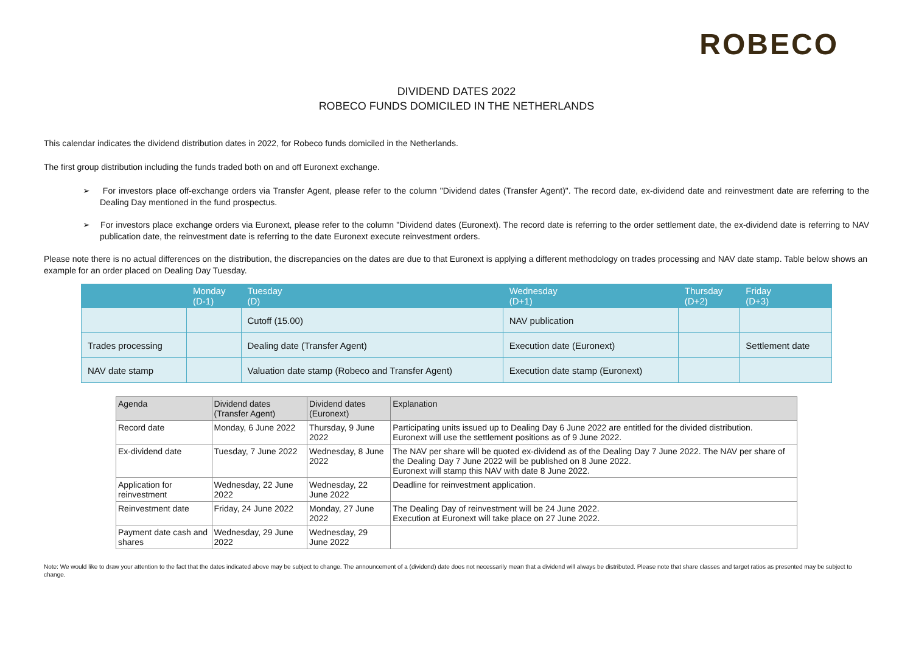ROBECO
DIVIDEND DATES 2022
ROBECO FUNDS DOMICILED IN THE NETHERLANDS
This calendar indicates the dividend distribution dates in 2022, for Robeco funds domiciled in the Netherlands.
The first group distribution including the funds traded both on and off Euronext exchange.
➢ For investors place off-exchange orders via Transfer Agent, please refer to the column "Dividend dates (Transfer Agent)". The record date, ex-dividend date and reinvestment date are referring to the Dealing Day mentioned in the fund prospectus.
➢ For investors place exchange orders via Euronext, please refer to the column "Dividend dates (Euronext). The record date is referring to the order settlement date, the ex-dividend date is referring to NAV publication date, the reinvestment date is referring to the date Euronext execute reinvestment orders.
Please note there is no actual differences on the distribution, the discrepancies on the dates are due to that Euronext is applying a different methodology on trades processing and NAV date stamp. Table below shows an example for an order placed on Dealing Day Tuesday.
| | Monday (D-1) | Tuesday (D) | Wednesday (D+1) | Thursday (D+2) | Friday (D+3) |
| --- | --- | --- | --- | --- | --- |
| | | Cutoff (15.00) | NAV publication | | |
| Trades processing | | Dealing date (Transfer Agent) | Execution date (Euronext) | | Settlement date |
| NAV date stamp | | Valuation date stamp (Robeco and Transfer Agent) | Execution date stamp (Euronext) | | |
| Agenda | Dividend dates (Transfer Agent) | Dividend dates (Euronext) | Explanation |
| --- | --- | --- | --- |
| Record date | Monday, 6 June 2022 | Thursday, 9 June 2022 | Participating units issued up to Dealing Day 6 June 2022 are entitled for the divided distribution. Euronext will use the settlement positions as of 9 June 2022. |
| Ex-dividend date | Tuesday, 7 June 2022 | Wednesday, 8 June 2022 | The NAV per share will be quoted ex-dividend as of the Dealing Day 7 June 2022. The NAV per share of the Dealing Day 7 June 2022 will be published on 8 June 2022. Euronext will stamp this NAV with date 8 June 2022. |
| Application for reinvestment | Wednesday, 22 June 2022 | Wednesday, 22 June 2022 | Deadline for reinvestment application. |
| Reinvestment date | Friday, 24 June 2022 | Monday, 27 June 2022 | The Dealing Day of reinvestment will be 24 June 2022. Execution at Euronext will take place on 27 June 2022. |
| Payment date cash and shares | Wednesday, 29 June 2022 | Wednesday, 29 June 2022 | |
Note: We would like to draw your attention to the fact that the dates indicated above may be subject to change. The announcement of a (dividend) date does not necessarily mean that a dividend will always be distributed. Please note that share classes and target ratios as presented may be subject to change.